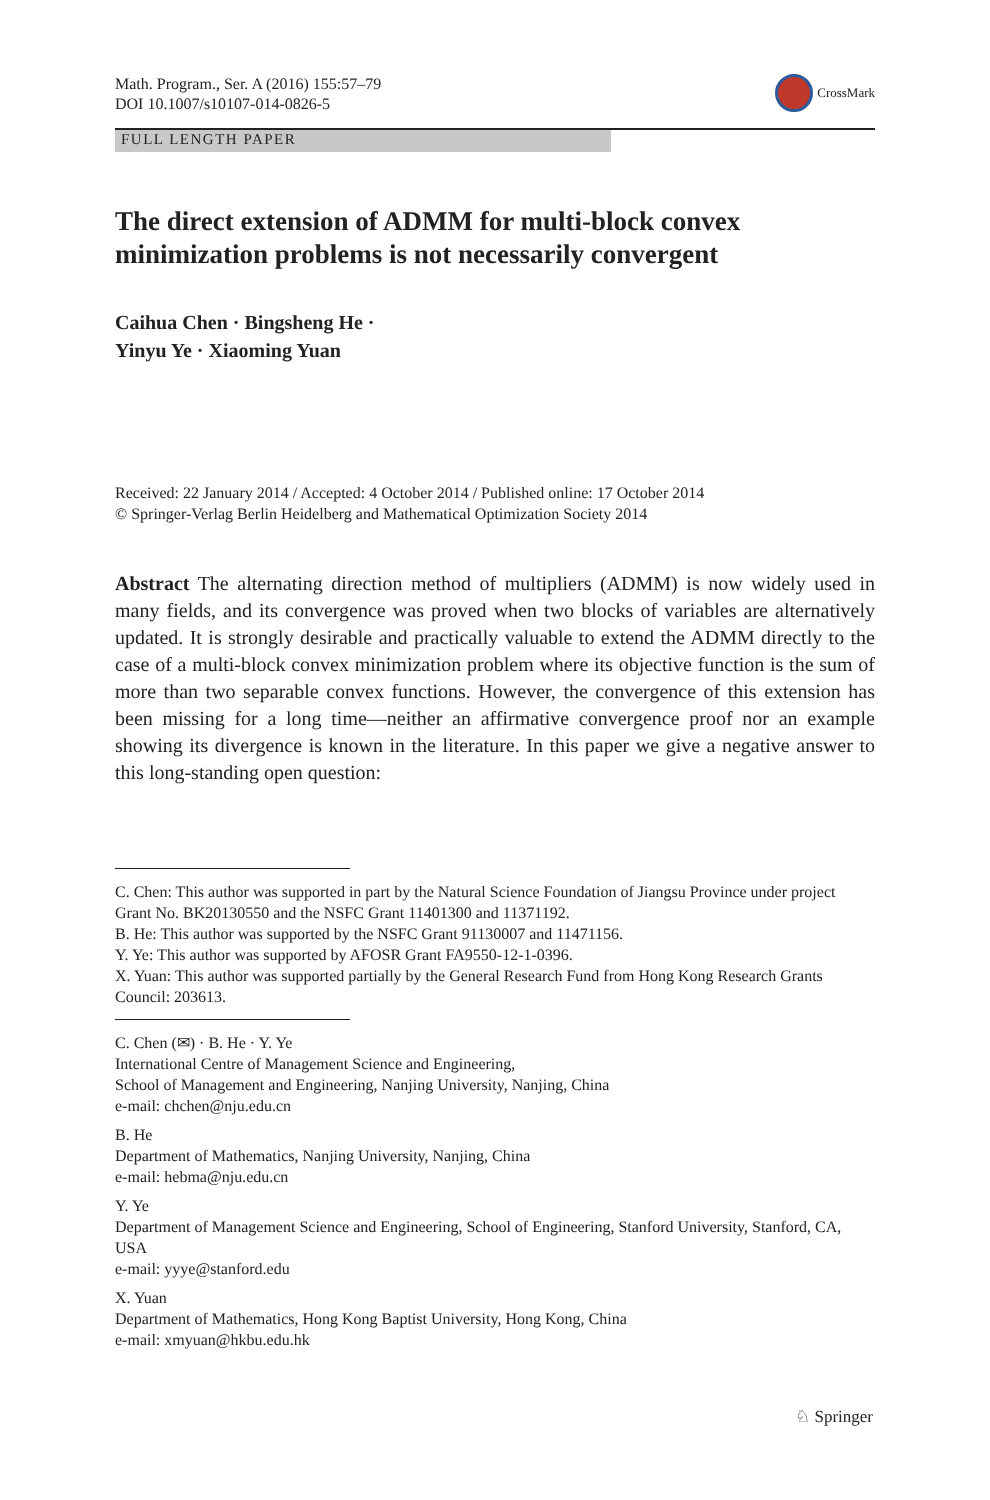Math. Program., Ser. A (2016) 155:57–79
DOI 10.1007/s10107-014-0826-5
CrossMark
FULL LENGTH PAPER
The direct extension of ADMM for multi-block convex minimization problems is not necessarily convergent
Caihua Chen · Bingsheng He ·
Yinyu Ye · Xiaoming Yuan
Received: 22 January 2014 / Accepted: 4 October 2014 / Published online: 17 October 2014
© Springer-Verlag Berlin Heidelberg and Mathematical Optimization Society 2014
Abstract The alternating direction method of multipliers (ADMM) is now widely used in many fields, and its convergence was proved when two blocks of variables are alternatively updated. It is strongly desirable and practically valuable to extend the ADMM directly to the case of a multi-block convex minimization problem where its objective function is the sum of more than two separable convex functions. However, the convergence of this extension has been missing for a long time—neither an affirmative convergence proof nor an example showing its divergence is known in the literature. In this paper we give a negative answer to this long-standing open question:
C. Chen: This author was supported in part by the Natural Science Foundation of Jiangsu Province under project Grant No. BK20130550 and the NSFC Grant 11401300 and 11371192.
B. He: This author was supported by the NSFC Grant 91130007 and 11471156.
Y. Ye: This author was supported by AFOSR Grant FA9550-12-1-0396.
X. Yuan: This author was supported partially by the General Research Fund from Hong Kong Research Grants Council: 203613.
C. Chen (✉) · B. He · Y. Ye
International Centre of Management Science and Engineering,
School of Management and Engineering, Nanjing University, Nanjing, China
e-mail: chchen@nju.edu.cn
B. He
Department of Mathematics, Nanjing University, Nanjing, China
e-mail: hebma@nju.edu.cn
Y. Ye
Department of Management Science and Engineering, School of Engineering, Stanford University, Stanford, CA, USA
e-mail: yyye@stanford.edu
X. Yuan
Department of Mathematics, Hong Kong Baptist University, Hong Kong, China
e-mail: xmyuan@hkbu.edu.hk
♘ Springer